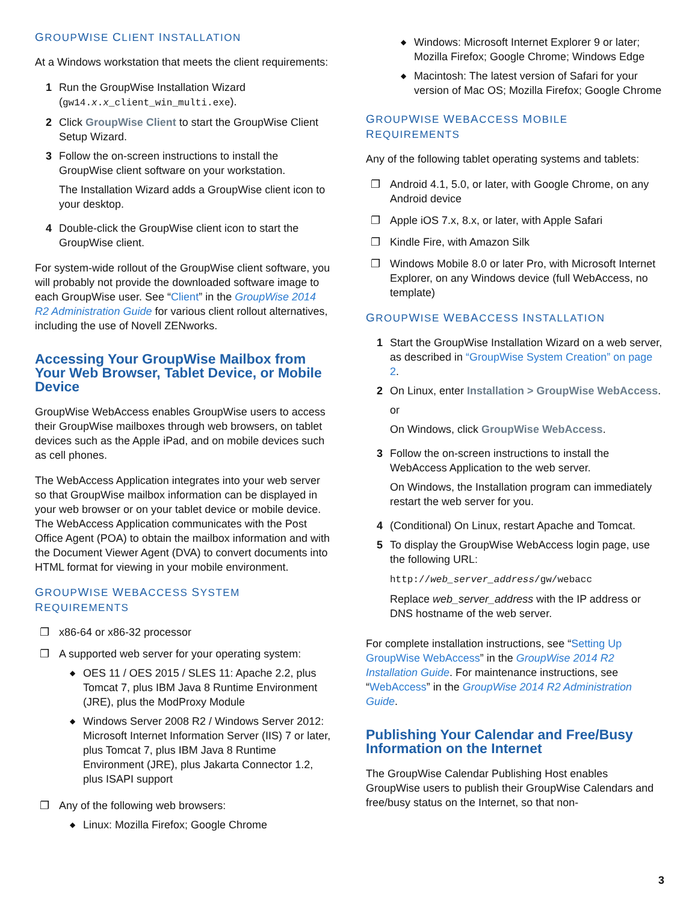GROUPWISE CLIENT INSTALLATION
At a Windows workstation that meets the client requirements:
1 Run the GroupWise Installation Wizard (gw14.x.x_client_win_multi.exe).
2 Click GroupWise Client to start the GroupWise Client Setup Wizard.
3 Follow the on-screen instructions to install the GroupWise client software on your workstation.
The Installation Wizard adds a GroupWise client icon to your desktop.
4 Double-click the GroupWise client icon to start the GroupWise client.
For system-wide rollout of the GroupWise client software, you will probably not provide the downloaded software image to each GroupWise user. See “Client” in the GroupWise 2014 R2 Administration Guide for various client rollout alternatives, including the use of Novell ZENworks.
Accessing Your GroupWise Mailbox from Your Web Browser, Tablet Device, or Mobile Device
GroupWise WebAccess enables GroupWise users to access their GroupWise mailboxes through web browsers, on tablet devices such as the Apple iPad, and on mobile devices such as cell phones.
The WebAccess Application integrates into your web server so that GroupWise mailbox information can be displayed in your web browser or on your tablet device or mobile device. The WebAccess Application communicates with the Post Office Agent (POA) to obtain the mailbox information and with the Document Viewer Agent (DVA) to convert documents into HTML format for viewing in your mobile environment.
GROUPWISE WEBACCESS SYSTEM REQUIREMENTS
❐ x86-64 or x86-32 processor
❐ A supported web server for your operating system:
◆
OES 11 / OES 2015 / SLES 11: Apache 2.2, plus Tomcat 7, plus IBM Java 8 Runtime Environment (JRE), plus the ModProxy Module
◆
Windows Server 2008 R2 / Windows Server 2012: Microsoft Internet Information Server (IIS) 7 or later, plus Tomcat 7, plus IBM Java 8 Runtime Environment (JRE), plus Jakarta Connector 1.2, plus ISAPI support
❐ Any of the following web browsers:
◆
Linux: Mozilla Firefox; Google Chrome
◆
Windows: Microsoft Internet Explorer 9 or later; Mozilla Firefox; Google Chrome; Windows Edge
◆
Macintosh: The latest version of Safari for your version of Mac OS; Mozilla Firefox; Google Chrome
GROUPWISE WEBACCESS MOBILE REQUIREMENTS
Any of the following tablet operating systems and tablets:
❐ Android 4.1, 5.0, or later, with Google Chrome, on any Android device
❐ Apple iOS 7.x, 8.x, or later, with Apple Safari
❐ Kindle Fire, with Amazon Silk
❐ Windows Mobile 8.0 or later Pro, with Microsoft Internet Explorer, on any Windows device (full WebAccess, no template)
GROUPWISE WEBACCESS INSTALLATION
1 Start the GroupWise Installation Wizard on a web server, as described in “GroupWise System Creation” on page 2.
2 On Linux, enter Installation > GroupWise WebAccess.
or
On Windows, click GroupWise WebAccess.
3 Follow the on-screen instructions to install the WebAccess Application to the web server.
On Windows, the Installation program can immediately restart the web server for you.
4 (Conditional) On Linux, restart Apache and Tomcat.
5 To display the GroupWise WebAccess login page, use the following URL:
http://web_server_address/gw/webacc
Replace web_server_address with the IP address or DNS hostname of the web server.
For complete installation instructions, see “Setting Up GroupWise WebAccess” in the GroupWise 2014 R2 Installation Guide. For maintenance instructions, see “WebAccess” in the GroupWise 2014 R2 Administration Guide.
Publishing Your Calendar and Free/Busy Information on the Internet
The GroupWise Calendar Publishing Host enables GroupWise users to publish their GroupWise Calendars and free/busy status on the Internet, so that non-
3